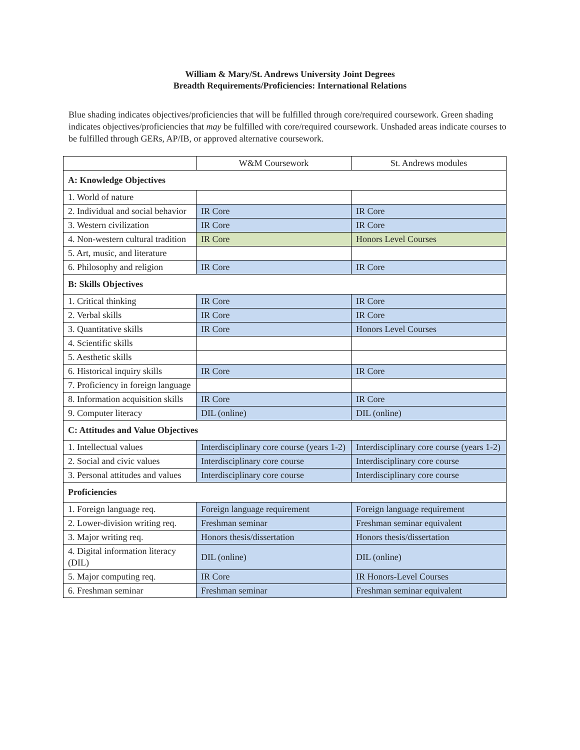William & Mary/St. Andrews University Joint Degrees
Breadth Requirements/Proficiencies: International Relations
Blue shading indicates objectives/proficiencies that will be fulfilled through core/required coursework. Green shading indicates objectives/proficiencies that may be fulfilled with core/required coursework. Unshaded areas indicate courses to be fulfilled through GERs, AP/IB, or approved alternative coursework.
| | W&M Coursework | St. Andrews modules |
| --- | --- | --- |
| A: Knowledge Objectives | | |
| 1. World of nature | | |
| 2. Individual and social behavior | IR Core | IR Core |
| 3. Western civilization | IR Core | IR Core |
| 4. Non-western cultural tradition | IR Core | Honors Level Courses |
| 5. Art, music, and literature | | |
| 6. Philosophy and religion | IR Core | IR Core |
| B: Skills Objectives | | |
| 1. Critical thinking | IR Core | IR Core |
| 2. Verbal skills | IR Core | IR Core |
| 3. Quantitative skills | IR Core | Honors Level Courses |
| 4. Scientific skills | | |
| 5. Aesthetic skills | | |
| 6. Historical inquiry skills | IR Core | IR Core |
| 7. Proficiency in foreign language | | |
| 8. Information acquisition skills | IR Core | IR Core |
| 9. Computer literacy | DIL (online) | DIL (online) |
| C: Attitudes and Value Objectives | | |
| 1. Intellectual values | Interdisciplinary core course (years 1-2) | Interdisciplinary core course (years 1-2) |
| 2. Social and civic values | Interdisciplinary core course | Interdisciplinary core course |
| 3. Personal attitudes and values | Interdisciplinary core course | Interdisciplinary core course |
| Proficiencies | | |
| 1. Foreign language req. | Foreign language requirement | Foreign language requirement |
| 2. Lower-division writing req. | Freshman seminar | Freshman seminar equivalent |
| 3. Major writing req. | Honors thesis/dissertation | Honors thesis/dissertation |
| 4. Digital information literacy (DIL) | DIL (online) | DIL (online) |
| 5. Major computing req. | IR Core | IR Honors-Level Courses |
| 6. Freshman seminar | Freshman seminar | Freshman seminar equivalent |